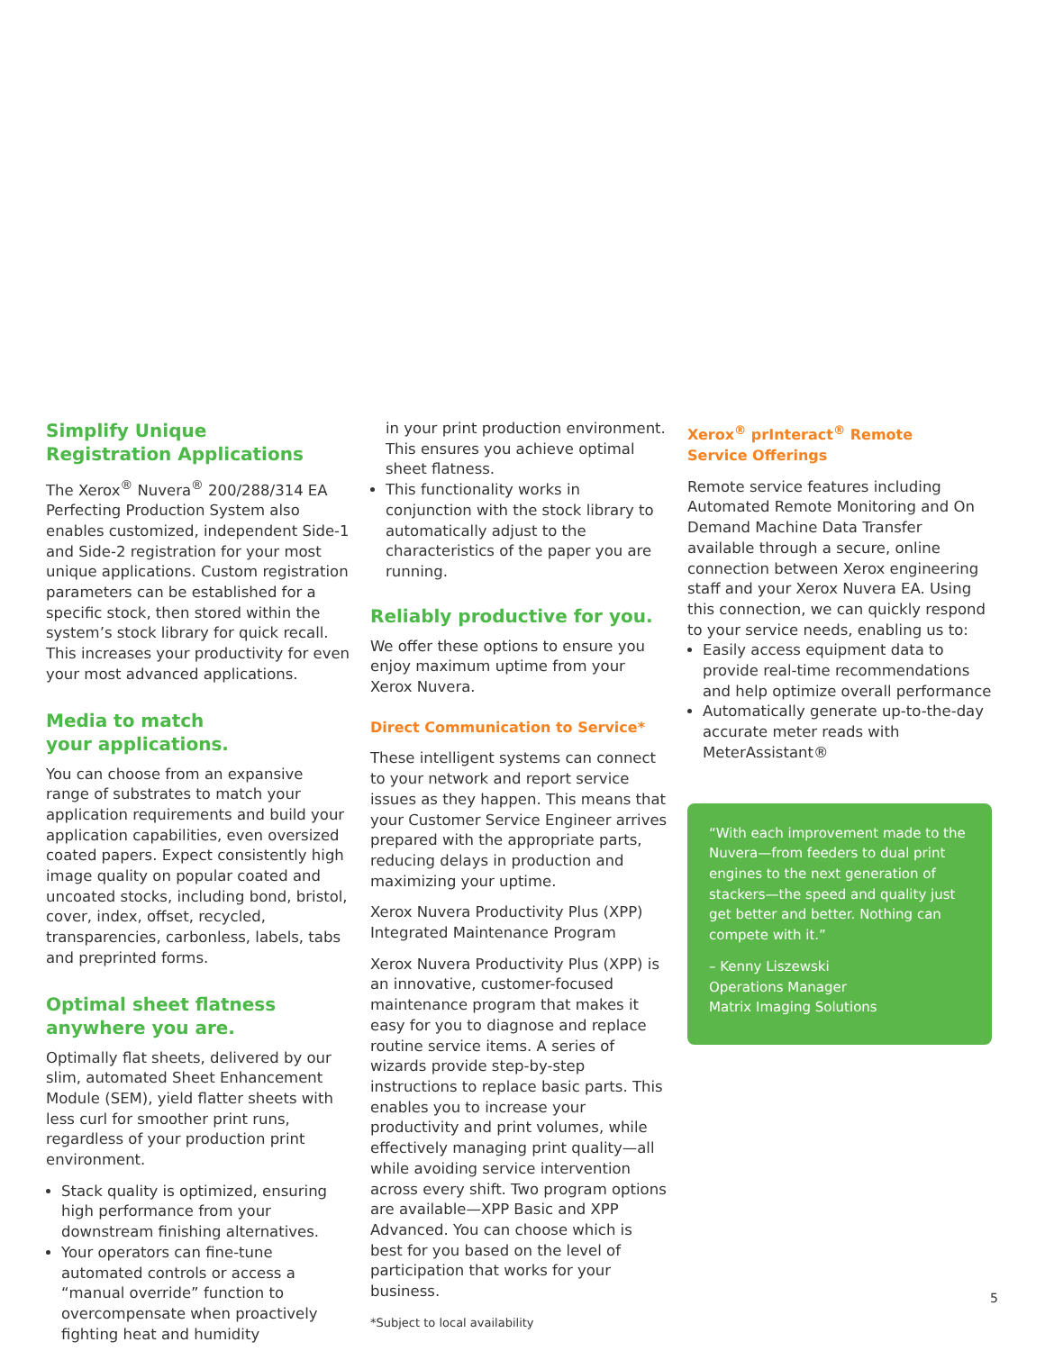Simplify Unique
Registration Applications
The Xerox<sup>®</sup> Nuvera<sup>®</sup> 200/288/314 EA Perfecting Production System also enables customized, independent Side-1 and Side-2 registration for your most unique applications. Custom registration parameters can be established for a specific stock, then stored within the system’s stock library for quick recall. This increases your productivity for even your most advanced applications.
Media to match
your applications.
You can choose from an expansive range of substrates to match your application requirements and build your application capabilities, even oversized coated papers. Expect consistently high image quality on popular coated and uncoated stocks, including bond, bristol, cover, index, offset, recycled, transparencies, carbonless, labels, tabs and preprinted forms.
Optimal sheet flatness
anywhere you are.
Optimally flat sheets, delivered by our slim, automated Sheet Enhancement Module (SEM), yield flatter sheets with less curl for smoother print runs, regardless of your production print environment.
Stack quality is optimized, ensuring high performance from your downstream finishing alternatives.
Your operators can fine-tune automated controls or access a “manual override” function to overcompensate when proactively fighting heat and humidity
in your print production environment. This ensures you achieve optimal sheet flatness.
This functionality works in conjunction with the stock library to automatically adjust to the characteristics of the paper you are running.
Reliably productive for you.
We offer these options to ensure you enjoy maximum uptime from your Xerox Nuvera.
Direct Communication to Service*
These intelligent systems can connect to your network and report service issues as they happen. This means that your Customer Service Engineer arrives prepared with the appropriate parts, reducing delays in production and maximizing your uptime.
Xerox Nuvera Productivity Plus (XPP) Integrated Maintenance Program
Xerox Nuvera Productivity Plus (XPP) is an innovative, customer-focused maintenance program that makes it easy for you to diagnose and replace routine service items. A series of wizards provide step-by-step instructions to replace basic parts. This enables you to increase your productivity and print volumes, while effectively managing print quality—all while avoiding service intervention across every shift. Two program options are available—XPP Basic and XPP Advanced. You can choose which is best for you based on the level of participation that works for your business.
*Subject to local availability
Xerox<sup>®</sup> prInteract<sup>®</sup> Remote
Service Offerings
Remote service features including Automated Remote Monitoring and On Demand Machine Data Transfer available through a secure, online connection between Xerox engineering staff and your Xerox Nuvera EA. Using this connection, we can quickly respond to your service needs, enabling us to:
Easily access equipment data to provide real-time recommendations and help optimize overall performance
Automatically generate up-to-the-day accurate meter reads with MeterAssistant®
“With each improvement made to the Nuvera—from feeders to dual print engines to the next generation of stackers—the speed and quality just get better and better. Nothing can compete with it.”
– Kenny Liszewski
Operations Manager
Matrix Imaging Solutions
5